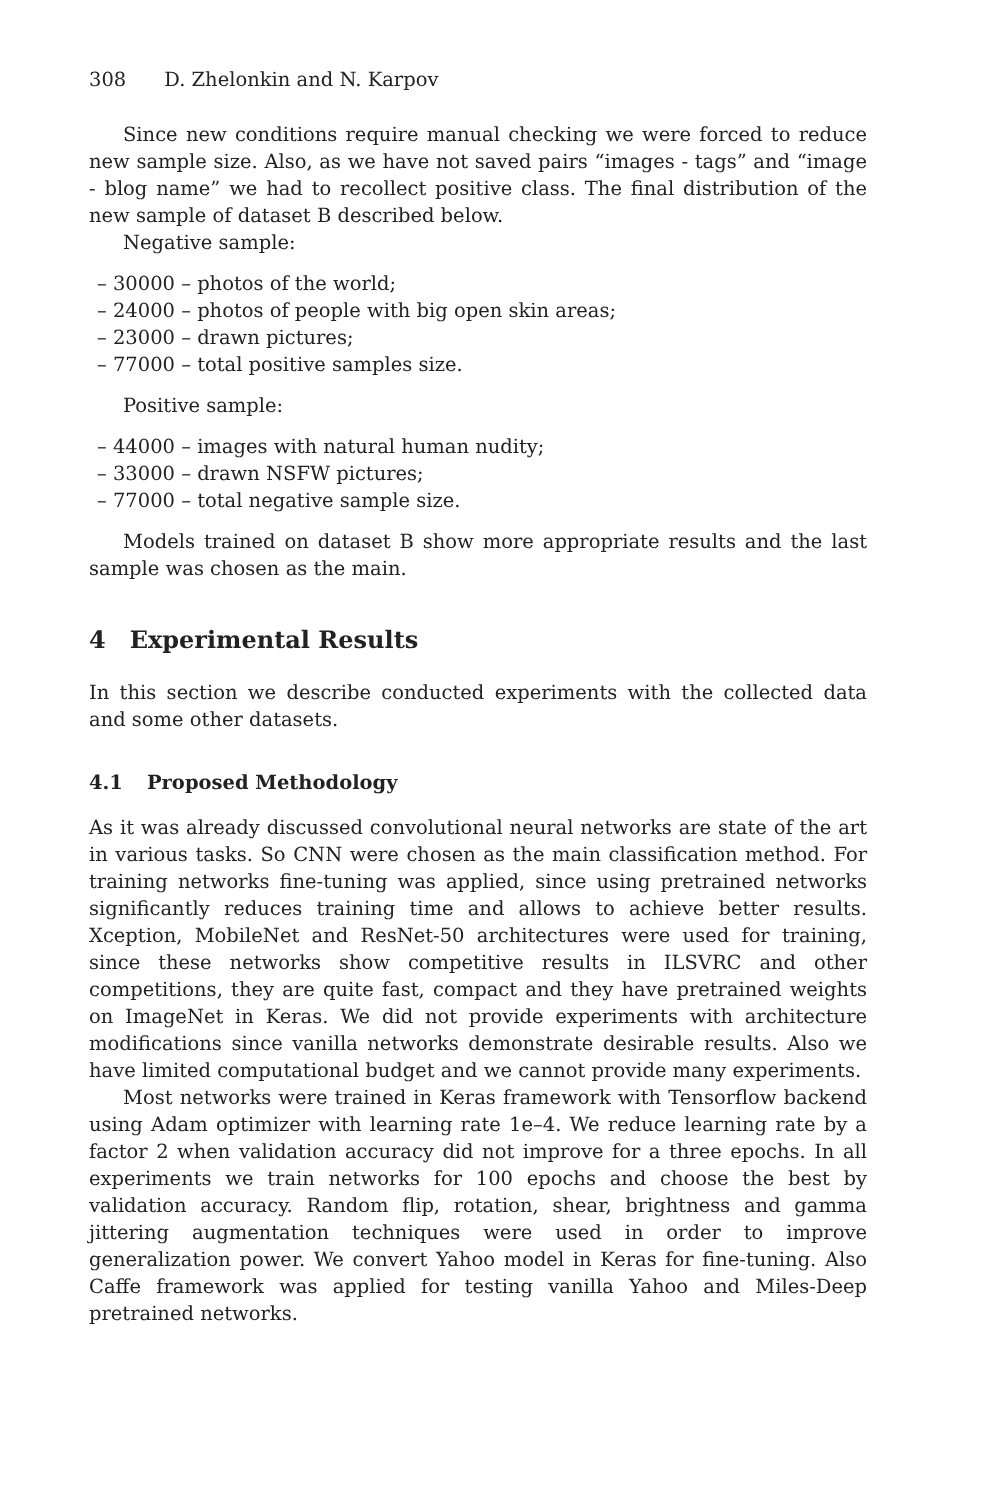308 D. Zhelonkin and N. Karpov
Since new conditions require manual checking we were forced to reduce new sample size. Also, as we have not saved pairs “images - tags” and “image - blog name” we had to recollect positive class. The final distribution of the new sample of dataset B described below.
Negative sample:
– 30000 – photos of the world;
– 24000 – photos of people with big open skin areas;
– 23000 – drawn pictures;
– 77000 – total positive samples size.
Positive sample:
– 44000 – images with natural human nudity;
– 33000 – drawn NSFW pictures;
– 77000 – total negative sample size.
Models trained on dataset B show more appropriate results and the last sample was chosen as the main.
4 Experimental Results
In this section we describe conducted experiments with the collected data and some other datasets.
4.1 Proposed Methodology
As it was already discussed convolutional neural networks are state of the art in various tasks. So CNN were chosen as the main classification method. For training networks fine-tuning was applied, since using pretrained networks significantly reduces training time and allows to achieve better results. Xception, MobileNet and ResNet-50 architectures were used for training, since these networks show competitive results in ILSVRC and other competitions, they are quite fast, compact and they have pretrained weights on ImageNet in Keras. We did not provide experiments with architecture modifications since vanilla networks demonstrate desirable results. Also we have limited computational budget and we cannot provide many experiments.
Most networks were trained in Keras framework with Tensorflow backend using Adam optimizer with learning rate 1e–4. We reduce learning rate by a factor 2 when validation accuracy did not improve for a three epochs. In all experiments we train networks for 100 epochs and choose the best by validation accuracy. Random flip, rotation, shear, brightness and gamma jittering augmentation techniques were used in order to improve generalization power. We convert Yahoo model in Keras for fine-tuning. Also Caffe framework was applied for testing vanilla Yahoo and Miles-Deep pretrained networks.